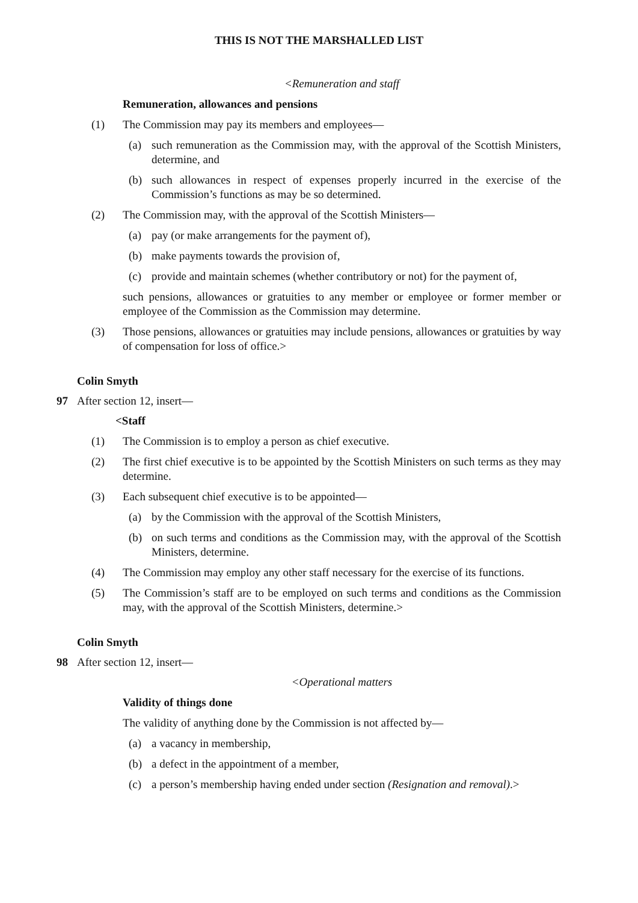THIS IS NOT THE MARSHALLED LIST
<Remuneration and staff
Remuneration, allowances and pensions
(1) The Commission may pay its members and employees—
(a) such remuneration as the Commission may, with the approval of the Scottish Ministers, determine, and
(b) such allowances in respect of expenses properly incurred in the exercise of the Commission’s functions as may be so determined.
(2) The Commission may, with the approval of the Scottish Ministers—
(a) pay (or make arrangements for the payment of),
(b) make payments towards the provision of,
(c) provide and maintain schemes (whether contributory or not) for the payment of,
such pensions, allowances or gratuities to any member or employee or former member or employee of the Commission as the Commission may determine.
(3) Those pensions, allowances or gratuities may include pensions, allowances or gratuities by way of compensation for loss of office.>
Colin Smyth
97 After section 12, insert—
<Staff
(1) The Commission is to employ a person as chief executive.
(2) The first chief executive is to be appointed by the Scottish Ministers on such terms as they may determine.
(3) Each subsequent chief executive is to be appointed—
(a) by the Commission with the approval of the Scottish Ministers,
(b) on such terms and conditions as the Commission may, with the approval of the Scottish Ministers, determine.
(4) The Commission may employ any other staff necessary for the exercise of its functions.
(5) The Commission’s staff are to be employed on such terms and conditions as the Commission may, with the approval of the Scottish Ministers, determine.>
Colin Smyth
98 After section 12, insert—
<Operational matters
Validity of things done
The validity of anything done by the Commission is not affected by—
(a) a vacancy in membership,
(b) a defect in the appointment of a member,
(c) a person’s membership having ended under section (Resignation and removal).>